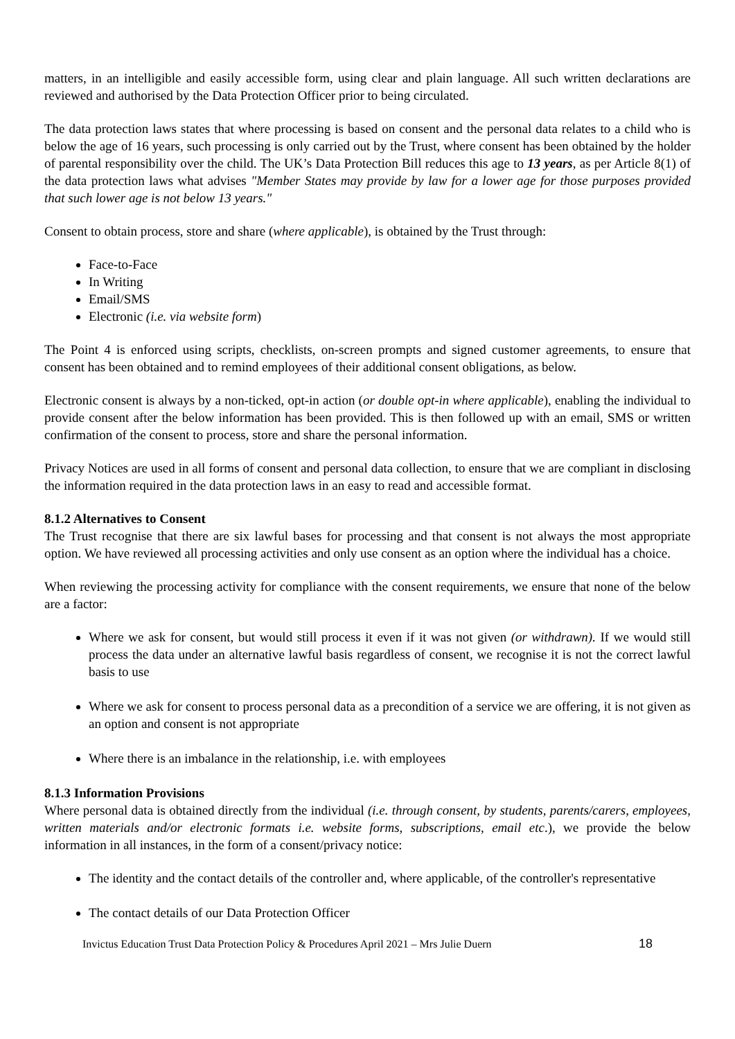matters, in an intelligible and easily accessible form, using clear and plain language. All such written declarations are reviewed and authorised by the Data Protection Officer prior to being circulated.
The data protection laws states that where processing is based on consent and the personal data relates to a child who is below the age of 16 years, such processing is only carried out by the Trust, where consent has been obtained by the holder of parental responsibility over the child. The UK’s Data Protection Bill reduces this age to 13 years, as per Article 8(1) of the data protection laws what advises "Member States may provide by law for a lower age for those purposes provided that such lower age is not below 13 years."
Consent to obtain process, store and share (where applicable), is obtained by the Trust through:
Face-to-Face
In Writing
Email/SMS
Electronic (i.e. via website form)
The Point 4 is enforced using scripts, checklists, on-screen prompts and signed customer agreements, to ensure that consent has been obtained and to remind employees of their additional consent obligations, as below.
Electronic consent is always by a non-ticked, opt-in action (or double opt-in where applicable), enabling the individual to provide consent after the below information has been provided. This is then followed up with an email, SMS or written confirmation of the consent to process, store and share the personal information.
Privacy Notices are used in all forms of consent and personal data collection, to ensure that we are compliant in disclosing the information required in the data protection laws in an easy to read and accessible format.
8.1.2 Alternatives to Consent
The Trust recognise that there are six lawful bases for processing and that consent is not always the most appropriate option. We have reviewed all processing activities and only use consent as an option where the individual has a choice.
When reviewing the processing activity for compliance with the consent requirements, we ensure that none of the below are a factor:
Where we ask for consent, but would still process it even if it was not given (or withdrawn). If we would still process the data under an alternative lawful basis regardless of consent, we recognise it is not the correct lawful basis to use
Where we ask for consent to process personal data as a precondition of a service we are offering, it is not given as an option and consent is not appropriate
Where there is an imbalance in the relationship, i.e. with employees
8.1.3 Information Provisions
Where personal data is obtained directly from the individual (i.e. through consent, by students, parents/carers, employees, written materials and/or electronic formats i.e. website forms, subscriptions, email etc.), we provide the below information in all instances, in the form of a consent/privacy notice:
The identity and the contact details of the controller and, where applicable, of the controller's representative
The contact details of our Data Protection Officer
Invictus Education Trust Data Protection Policy & Procedures April 2021 – Mrs Julie Duern 18